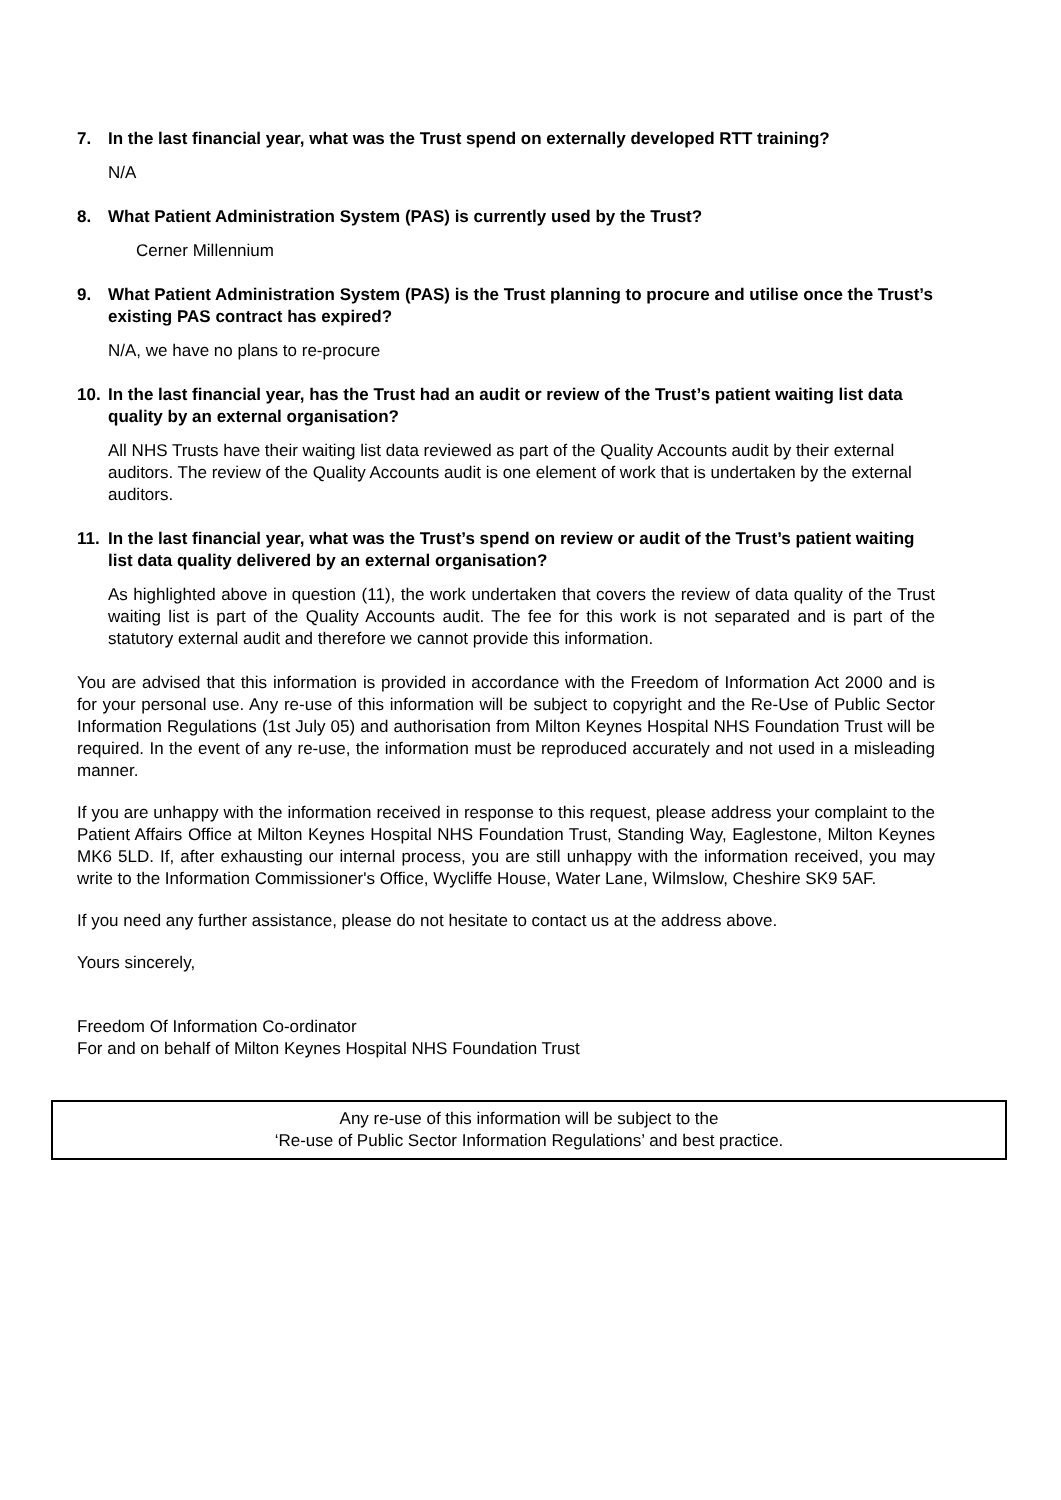7. In the last financial year, what was the Trust spend on externally developed RTT training?
N/A
8. What Patient Administration System (PAS) is currently used by the Trust?
Cerner Millennium
9. What Patient Administration System (PAS) is the Trust planning to procure and utilise once the Trust’s existing PAS contract has expired?
N/A, we have no plans to re-procure
10. In the last financial year, has the Trust had an audit or review of the Trust’s patient waiting list data quality by an external organisation?
All NHS Trusts have their waiting list data reviewed as part of the Quality Accounts audit by their external auditors. The review of the Quality Accounts audit is one element of work that is undertaken by the external auditors.
11. In the last financial year, what was the Trust’s spend on review or audit of the Trust’s patient waiting list data quality delivered by an external organisation?
As highlighted above in question (11), the work undertaken that covers the review of data quality of the Trust waiting list is part of the Quality Accounts audit. The fee for this work is not separated and is part of the statutory external audit and therefore we cannot provide this information.
You are advised that this information is provided in accordance with the Freedom of Information Act 2000 and is for your personal use. Any re-use of this information will be subject to copyright and the Re-Use of Public Sector Information Regulations (1st July 05) and authorisation from Milton Keynes Hospital NHS Foundation Trust will be required. In the event of any re-use, the information must be reproduced accurately and not used in a misleading manner.
If you are unhappy with the information received in response to this request, please address your complaint to the Patient Affairs Office at Milton Keynes Hospital NHS Foundation Trust, Standing Way, Eaglestone, Milton Keynes MK6 5LD. If, after exhausting our internal process, you are still unhappy with the information received, you may write to the Information Commissioner's Office, Wycliffe House, Water Lane, Wilmslow, Cheshire SK9 5AF.
If you need any further assistance, please do not hesitate to contact us at the address above.
Yours sincerely,
Freedom Of Information Co-ordinator
For and on behalf of Milton Keynes Hospital NHS Foundation Trust
Any re-use of this information will be subject to the
‘Re-use of Public Sector Information Regulations’ and best practice.